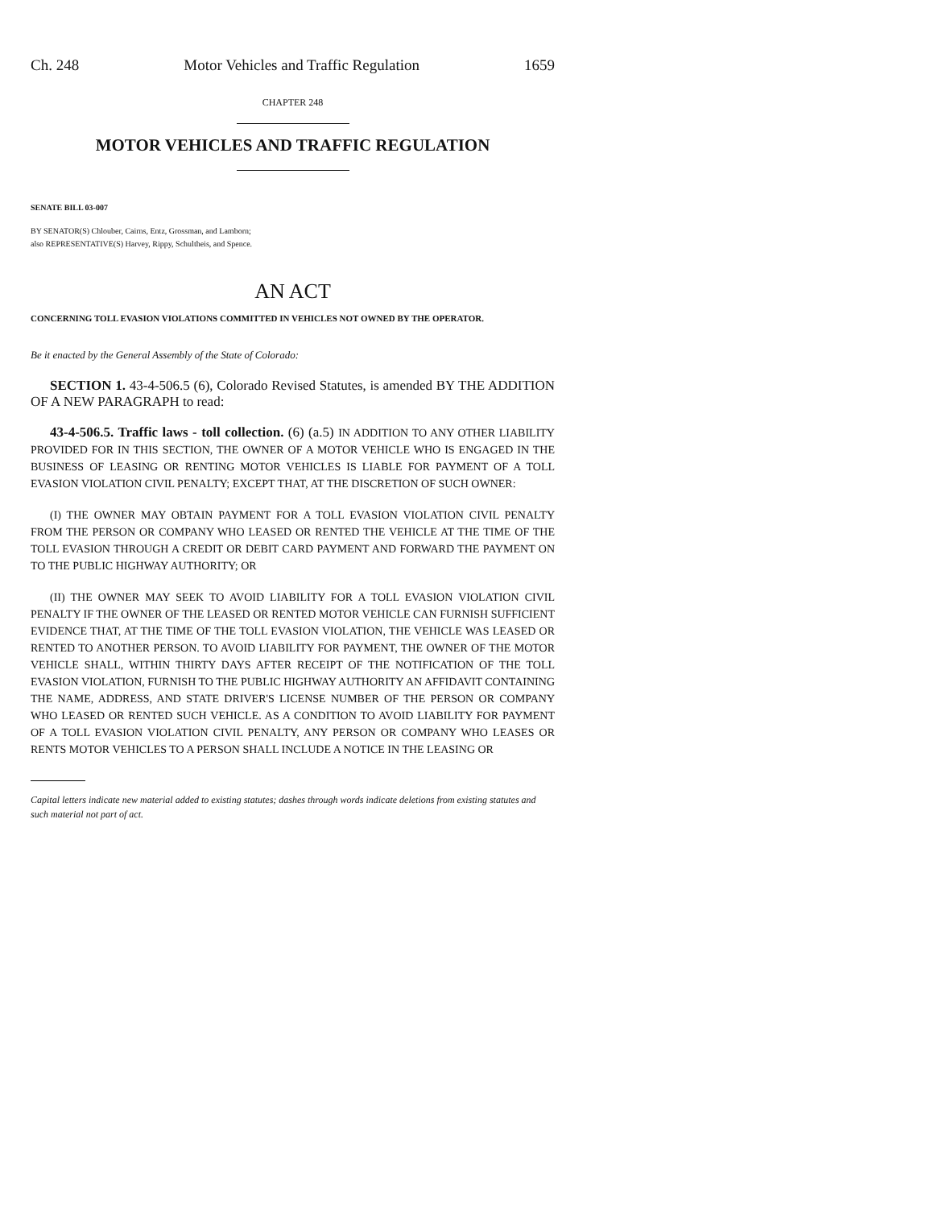Ch. 248 Motor Vehicles and Traffic Regulation 1659
CHAPTER 248
MOTOR VEHICLES AND TRAFFIC REGULATION
SENATE BILL 03-007
BY SENATOR(S) Chlouber, Cairns, Entz, Grossman, and Lamborn;
also REPRESENTATIVE(S) Harvey, Rippy, Schultheis, and Spence.
AN ACT
CONCERNING TOLL EVASION VIOLATIONS COMMITTED IN VEHICLES NOT OWNED BY THE OPERATOR.
Be it enacted by the General Assembly of the State of Colorado:
SECTION 1. 43-4-506.5 (6), Colorado Revised Statutes, is amended BY THE ADDITION OF A NEW PARAGRAPH to read:
43-4-506.5. Traffic laws - toll collection. (6) (a.5) IN ADDITION TO ANY OTHER LIABILITY PROVIDED FOR IN THIS SECTION, THE OWNER OF A MOTOR VEHICLE WHO IS ENGAGED IN THE BUSINESS OF LEASING OR RENTING MOTOR VEHICLES IS LIABLE FOR PAYMENT OF A TOLL EVASION VIOLATION CIVIL PENALTY; EXCEPT THAT, AT THE DISCRETION OF SUCH OWNER:
(I) THE OWNER MAY OBTAIN PAYMENT FOR A TOLL EVASION VIOLATION CIVIL PENALTY FROM THE PERSON OR COMPANY WHO LEASED OR RENTED THE VEHICLE AT THE TIME OF THE TOLL EVASION THROUGH A CREDIT OR DEBIT CARD PAYMENT AND FORWARD THE PAYMENT ON TO THE PUBLIC HIGHWAY AUTHORITY; OR
(II) THE OWNER MAY SEEK TO AVOID LIABILITY FOR A TOLL EVASION VIOLATION CIVIL PENALTY IF THE OWNER OF THE LEASED OR RENTED MOTOR VEHICLE CAN FURNISH SUFFICIENT EVIDENCE THAT, AT THE TIME OF THE TOLL EVASION VIOLATION, THE VEHICLE WAS LEASED OR RENTED TO ANOTHER PERSON. TO AVOID LIABILITY FOR PAYMENT, THE OWNER OF THE MOTOR VEHICLE SHALL, WITHIN THIRTY DAYS AFTER RECEIPT OF THE NOTIFICATION OF THE TOLL EVASION VIOLATION, FURNISH TO THE PUBLIC HIGHWAY AUTHORITY AN AFFIDAVIT CONTAINING THE NAME, ADDRESS, AND STATE DRIVER'S LICENSE NUMBER OF THE PERSON OR COMPANY WHO LEASED OR RENTED SUCH VEHICLE. AS A CONDITION TO AVOID LIABILITY FOR PAYMENT OF A TOLL EVASION VIOLATION CIVIL PENALTY, ANY PERSON OR COMPANY WHO LEASES OR RENTS MOTOR VEHICLES TO A PERSON SHALL INCLUDE A NOTICE IN THE LEASING OR
Capital letters indicate new material added to existing statutes; dashes through words indicate deletions from existing statutes and such material not part of act.